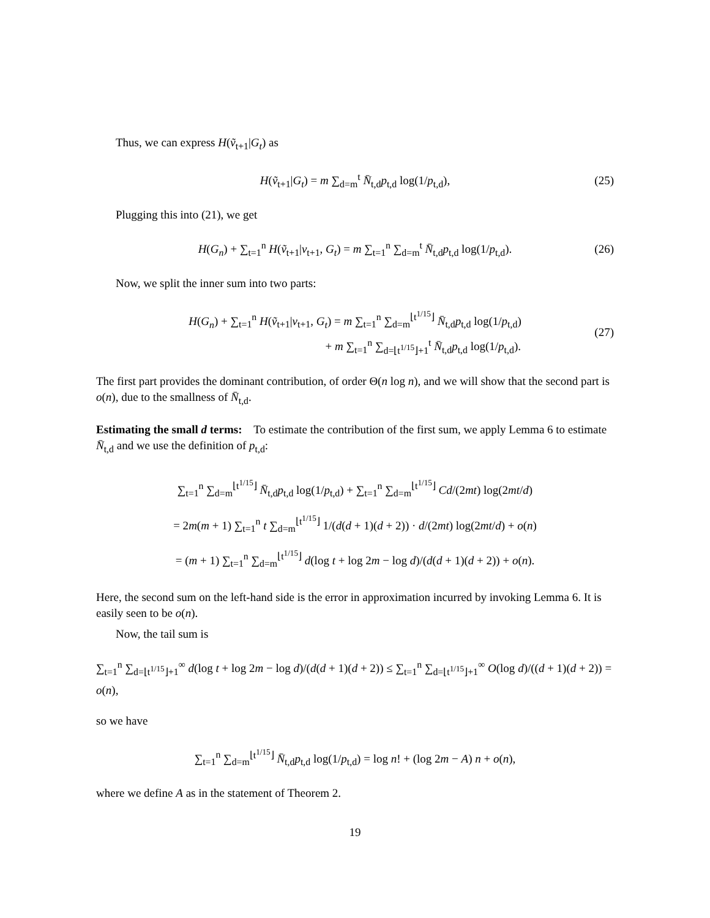Thus, we can express H(ṽ<sub>t+1</sub>|G<sub>t</sub>) as
H(ṽ<sub>t+1</sub>|G<sub>t</sub>) = m ∑<sub>d=m</sub><sup>t</sup> N̄<sub>t,d</sub>p<sub>t,d</sub> log(1/p<sub>t,d</sub>), (25)
Plugging this into (21), we get
H(G<sub>n</sub>) + ∑<sub>t=1</sub><sup>n</sup> H(ṽ<sub>t+1</sub>|v<sub>t+1</sub>, G<sub>t</sub>) = m ∑<sub>t=1</sub><sup>n</sup> ∑<sub>d=m</sub><sup>t</sup> N̄<sub>t,d</sub>p<sub>t,d</sub> log(1/p<sub>t,d</sub>). (26)
Now, we split the inner sum into two parts:
H(G<sub>n</sub>) + ∑<sub>t=1</sub><sup>n</sup> H(ṽ<sub>t+1</sub>|v<sub>t+1</sub>, G<sub>t</sub>) = m ∑<sub>t=1</sub><sup>n</sup> ∑<sub>d=m</sub><sup>⌊t<sup>1/15</sup>⌋</sup> N̄<sub>t,d</sub>p<sub>t,d</sub> log(1/p<sub>t,d</sub>)
+ m ∑<sub>t=1</sub><sup>n</sup> ∑<sub>d=⌊t<sup>1/15</sup>⌋+1</sub><sup>t</sup> N̄<sub>t,d</sub>p<sub>t,d</sub> log(1/p<sub>t,d</sub>). (27)
The first part provides the dominant contribution, of order Θ(n log n), and we will show that the second part is o(n), due to the smallness of N̄<sub>t,d</sub>.
Estimating the small d terms: To estimate the contribution of the first sum, we apply Lemma 6 to estimate N̄<sub>t,d</sub> and we use the definition of p<sub>t,d</sub>:
∑<sub>t=1</sub><sup>n</sup> ∑<sub>d=m</sub><sup>⌊t<sup>1/15</sup>⌋</sup> N̄<sub>t,d</sub>p<sub>t,d</sub> log(1/p<sub>t,d</sub>) + ∑<sub>t=1</sub><sup>n</sup> ∑<sub>d=m</sub><sup>⌊t<sup>1/15</sup>⌋</sup> Cd/(2mt) log(2mt/d)
= 2m(m + 1) ∑<sub>t=1</sub><sup>n</sup> t ∑<sub>d=m</sub><sup>⌊t<sup>1/15</sup>⌋</sup> 1/(d(d + 1)(d + 2)) · d/(2mt) log(2mt/d) + o(n)
= (m + 1) ∑<sub>t=1</sub><sup>n</sup> ∑<sub>d=m</sub><sup>⌊t<sup>1/15</sup>⌋</sup> d(log t + log 2m − log d)/(d(d + 1)(d + 2)) + o(n).
Here, the second sum on the left-hand side is the error in approximation incurred by invoking Lemma 6. It is easily seen to be o(n).
Now, the tail sum is
∑<sub>t=1</sub><sup>n</sup> ∑<sub>d=⌊t<sup>1/15</sup>⌋+1</sub><sup>∞</sup> d(log t + log 2m − log d)/(d(d + 1)(d + 2)) ≤ ∑<sub>t=1</sub><sup>n</sup> ∑<sub>d=⌊t<sup>1/15</sup>⌋+1</sub><sup>∞</sup> O(log d)/((d + 1)(d + 2)) = o(n),
so we have
∑<sub>t=1</sub><sup>n</sup> ∑<sub>d=m</sub><sup>⌊t<sup>1/15</sup>⌋</sup> N̄<sub>t,d</sub>p<sub>t,d</sub> log(1/p<sub>t,d</sub>) = log n! + (log 2m − A) n + o(n),
where we define A as in the statement of Theorem 2.
19